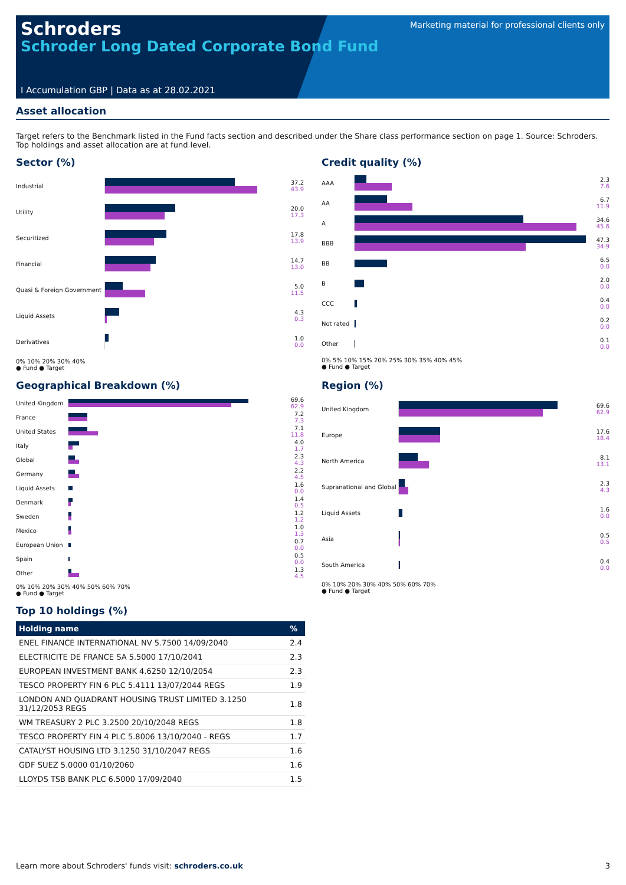Schroders
Schroder Long Dated Corporate Bond Fund
Marketing material for professional clients only
I Accumulation GBP | Data as at 28.02.2021
Asset allocation
Target refers to the Benchmark listed in the Fund facts section and described under the Share class performance section on page 1. Source: Schroders. Top holdings and asset allocation are at fund level.
Sector (%)
Industrial
37.2
43.9
Utility
20.0
17.3
Securitized
17.8
13.9
Financial
14.7
13.0
Quasi & Foreign Government
5.0
11.5
Liquid Assets 4.3
0.3
Derivatives 1.0
0.0
0% 10% 20% 30% 40%
● Fund ● Target
Credit quality (%)
AAA 2.3
7.6
AA
6.7
11.9
A
34.6
45.6
BBB
47.3
34.9
BB 6.5
0.0
B 2.0
0.0
CCC 0.4
0.0
Not rated 0.2
0.0
Other 0.1
0.0
0% 5% 10% 15% 20% 25% 30% 35% 40% 45%
● Fund ● Target
Geographical Breakdown (%)
United Kingdom
69.6
62.9
France 7.2
7.3
United States
7.1
11.8
Italy 4.0
1.7
Global 2.3
4.3
Germany 2.2
4.5
Liquid Assets 1.6
0.0
Denmark 1.4
0.5
Sweden 1.2
1.2
Mexico 1.0
1.3
European Union 0.7
0.0
Spain 0.5
0.0
Other 1.3
4.5
0% 10% 20% 30% 40% 50% 60% 70%
● Fund ● Target
Region (%)
United Kingdom
69.6
62.9
Europe
17.6
18.4
North America
8.1
13.1
Supranational and Global
2.3
4.3
Liquid Assets 1.6
0.0
Asia 0.5
0.5
South America 0.4
0.0
0% 10% 20% 30% 40% 50% 60% 70%
● Fund ● Target
Top 10 holdings (%)
| Holding name | % |
| --- | --- |
| ENEL FINANCE INTERNATIONAL NV 5.7500 14/09/2040 | 2.4 |
| ELECTRICITE DE FRANCE SA 5.5000 17/10/2041 | 2.3 |
| EUROPEAN INVESTMENT BANK 4.6250 12/10/2054 | 2.3 |
| TESCO PROPERTY FIN 6 PLC 5.4111 13/07/2044 REGS | 1.9 |
| LONDON AND QUADRANT HOUSING TRUST LIMITED 3.1250 31/12/2053 REGS | 1.8 |
| WM TREASURY 2 PLC 3.2500 20/10/2048 REGS | 1.8 |
| TESCO PROPERTY FIN 4 PLC 5.8006 13/10/2040 - REGS | 1.7 |
| CATALYST HOUSING LTD 3.1250 31/10/2047 REGS | 1.6 |
| GDF SUEZ 5.0000 01/10/2060 | 1.6 |
| LLOYDS TSB BANK PLC 6.5000 17/09/2040 | 1.5 |
Learn more about Schroders' funds visit: schroders.co.uk 3